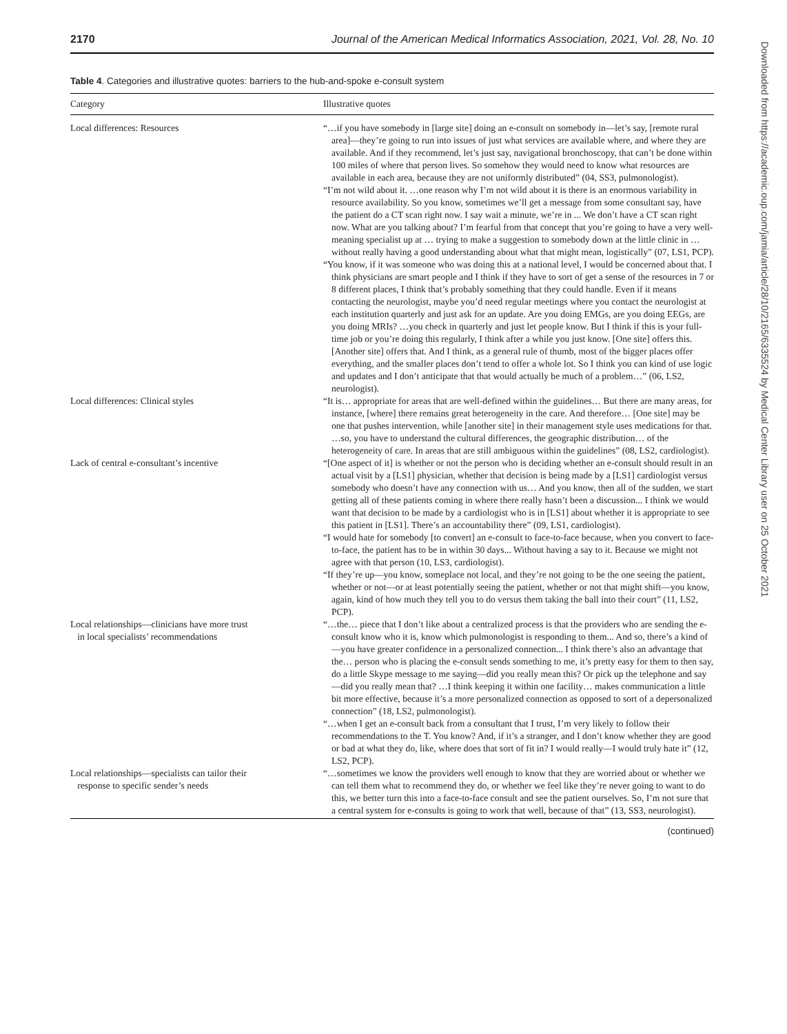2170 Journal of the American Medical Informatics Association, 2021, Vol. 28, No. 10
Table 4. Categories and illustrative quotes: barriers to the hub-and-spoke e-consult system
| Category | Illustrative quotes |
| --- | --- |
| Local differences: Resources | “…if you have somebody in [large site] doing an e-consult on somebody in—let’s say, [remote rural area]—they’re going to run into issues of just what services are available where, and where they are available. And if they recommend, let’s just say, navigational bronchoscopy, that can’t be done within 100 miles of where that person lives. So somehow they would need to know what resources are available in each area, because they are not uniformly distributed” (04, SS3, pulmonologist). “I’m not wild about it. …one reason why I’m not wild about it is there is an enormous variability in resource availability. So you know, sometimes we’ll get a message from some consultant say, have the patient do a CT scan right now. I say wait a minute, we’re in ... We don’t have a CT scan right now. What are you talking about? I’m fearful from that concept that you’re going to have a very well-meaning specialist up at … trying to make a suggestion to somebody down at the little clinic in … without really having a good understanding about what that might mean, logistically” (07, LS1, PCP). “You know, if it was someone who was doing this at a national level, I would be concerned about that. I think physicians are smart people and I think if they have to sort of get a sense of the resources in 7 or 8 different places, I think that’s probably something that they could handle. Even if it means contacting the neurologist, maybe you’d need regular meetings where you contact the neurologist at each institution quarterly and just ask for an update. Are you doing EMGs, are you doing EEGs, are you doing MRIs? …you check in quarterly and just let people know. But I think if this is your full-time job or you’re doing this regularly, I think after a while you just know. [One site] offers this. [Another site] offers that. And I think, as a general rule of thumb, most of the bigger places offer everything, and the smaller places don’t tend to offer a whole lot. So I think you can kind of use logic and updates and I don’t anticipate that that would actually be much of a problem…” (06, LS2, neurologist). |
| Local differences: Clinical styles | “It is… appropriate for areas that are well-defined within the guidelines… But there are many areas, for instance, [where] there remains great heterogeneity in the care. And therefore… [One site] may be one that pushes intervention, while [another site] in their management style uses medications for that. …so, you have to understand the cultural differences, the geographic distribution… of the heterogeneity of care. In areas that are still ambiguous within the guidelines” (08, LS2, cardiologist). |
| Lack of central e-consultant’s incentive | “[One aspect of it] is whether or not the person who is deciding whether an e-consult should result in an actual visit by a [LS1] physician, whether that decision is being made by a [LS1] cardiologist versus somebody who doesn’t have any connection with us… And you know, then all of the sudden, we start getting all of these patients coming in where there really hasn’t been a discussion... I think we would want that decision to be made by a cardiologist who is in [LS1] about whether it is appropriate to see this patient in [LS1]. There’s an accountability there” (09, LS1, cardiologist). “I would hate for somebody [to convert] an e-consult to face-to-face because, when you convert to face-to-face, the patient has to be in within 30 days... Without having a say to it. Because we might not agree with that person (10, LS3, cardiologist). “If they’re up—you know, someplace not local, and they’re not going to be the one seeing the patient, whether or not—or at least potentially seeing the patient, whether or not that might shift—you know, again, kind of how much they tell you to do versus them taking the ball into their court” (11, LS2, PCP). |
| Local relationships—clinicians have more trust in local specialists’ recommendations | “…the… piece that I don’t like about a centralized process is that the providers who are sending the e-consult know who it is, know which pulmonologist is responding to them... And so, there’s a kind of—you have greater confidence in a personalized connection... I think there’s also an advantage that the… person who is placing the e-consult sends something to me, it’s pretty easy for them to then say, do a little Skype message to me saying—did you really mean this? Or pick up the telephone and say—did you really mean that? …I think keeping it within one facility… makes communication a little bit more effective, because it’s a more personalized connection as opposed to sort of a depersonalized connection” (18, LS2, pulmonologist). “…when I get an e-consult back from a consultant that I trust, I’m very likely to follow their recommendations to the T. You know? And, if it’s a stranger, and I don’t know whether they are good or bad at what they do, like, where does that sort of fit in? I would really—I would truly hate it” (12, LS2, PCP). |
| Local relationships—specialists can tailor their response to specific sender’s needs | “…sometimes we know the providers well enough to know that they are worried about or whether we can tell them what to recommend they do, or whether we feel like they’re never going to want to do this, we better turn this into a face-to-face consult and see the patient ourselves. So, I’m not sure that a central system for e-consults is going to work that well, because of that” (13, SS3, neurologist). |
(continued)
Downloaded from https://academic.oup.com/jamia/article/28/10/2165/6335524 by Medical Center Library user on 25 October 2021